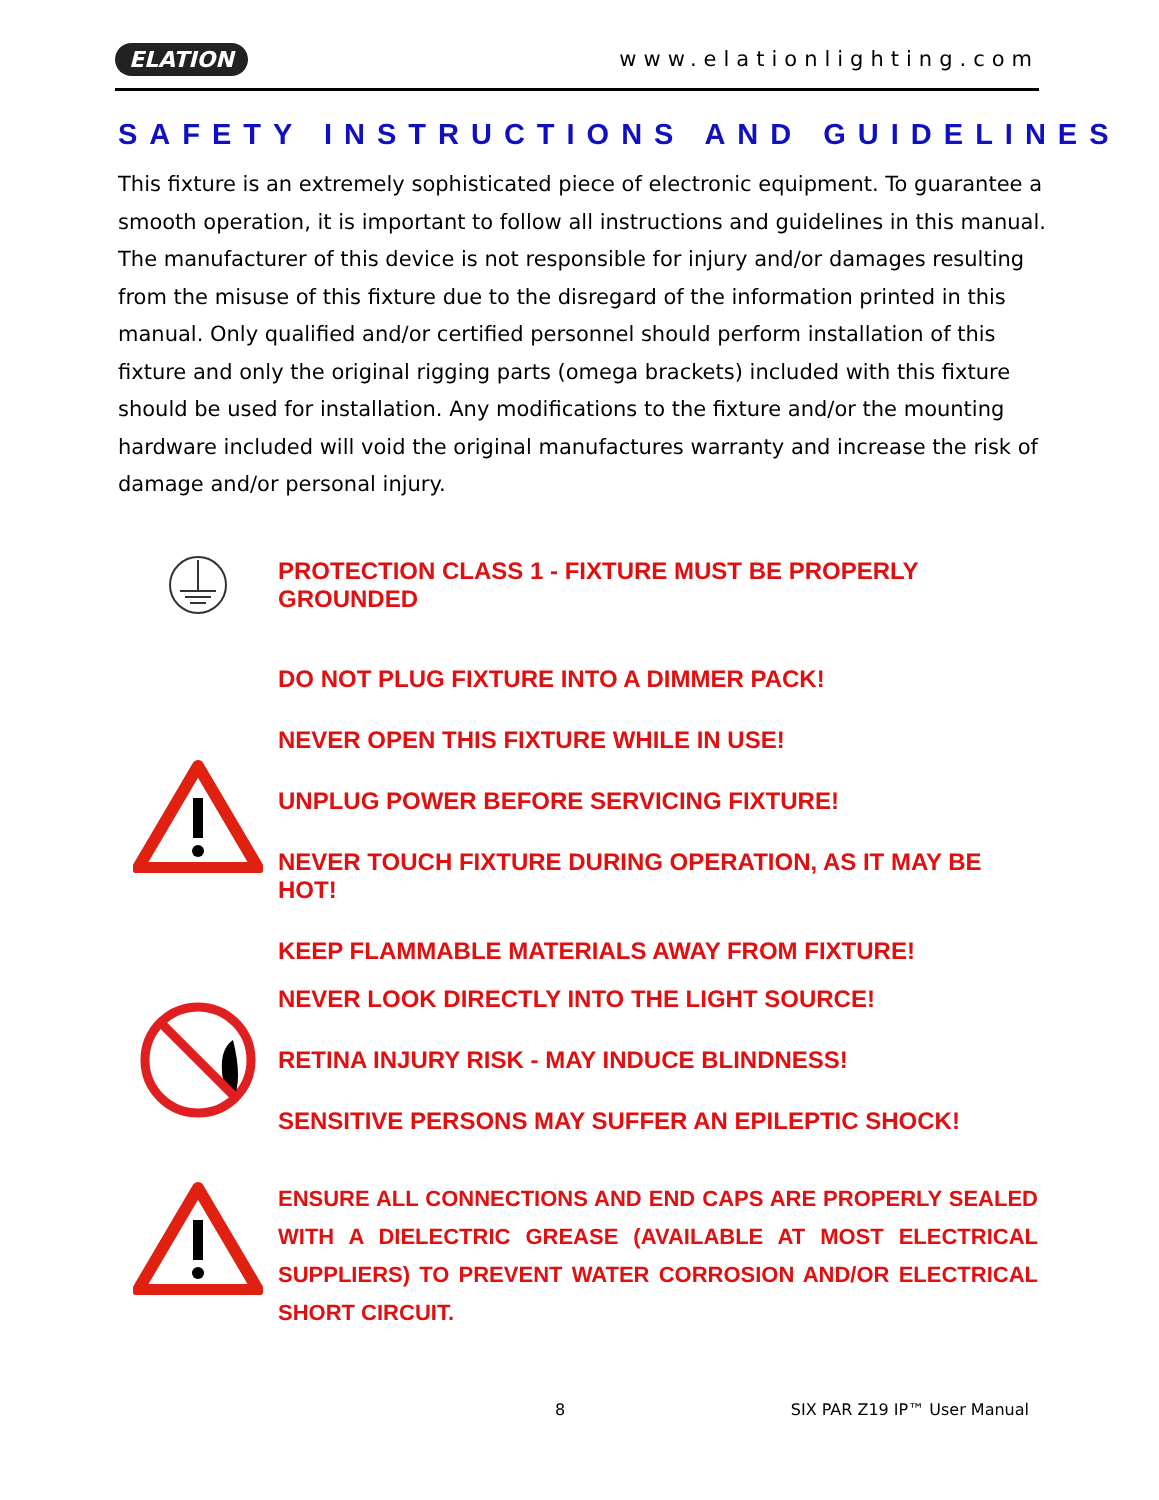ELATION www.elationlighting.com
SAFETY INSTRUCTIONS AND GUIDELINES
This fixture is an extremely sophisticated piece of electronic equipment. To guarantee a smooth operation, it is important to follow all instructions and guidelines in this manual. The manufacturer of this device is not responsible for injury and/or damages resulting from the misuse of this fixture due to the disregard of the information printed in this manual. Only qualified and/or certified personnel should perform installation of this fixture and only the original rigging parts (omega brackets) included with this fixture should be used for installation. Any modifications to the fixture and/or the mounting hardware included will void the original manufactures warranty and increase the risk of damage and/or personal injury.
PROTECTION CLASS 1 - FIXTURE MUST BE PROPERLY GROUNDED
DO NOT PLUG FIXTURE INTO A DIMMER PACK!
NEVER OPEN THIS FIXTURE WHILE IN USE!
UNPLUG POWER BEFORE SERVICING FIXTURE!
NEVER TOUCH FIXTURE DURING OPERATION, AS IT MAY BE HOT!
KEEP FLAMMABLE MATERIALS AWAY FROM FIXTURE!
NEVER LOOK DIRECTLY INTO THE LIGHT SOURCE!
RETINA INJURY RISK - MAY INDUCE BLINDNESS!
SENSITIVE PERSONS MAY SUFFER AN EPILEPTIC SHOCK!
ENSURE ALL CONNECTIONS AND END CAPS ARE PROPERLY SEALED WITH A DIELECTRIC GREASE (AVAILABLE AT MOST ELECTRICAL SUPPLIERS) TO PREVENT WATER CORROSION AND/OR ELECTRICAL SHORT CIRCUIT.
8 SIX PAR Z19 IP™ User Manual